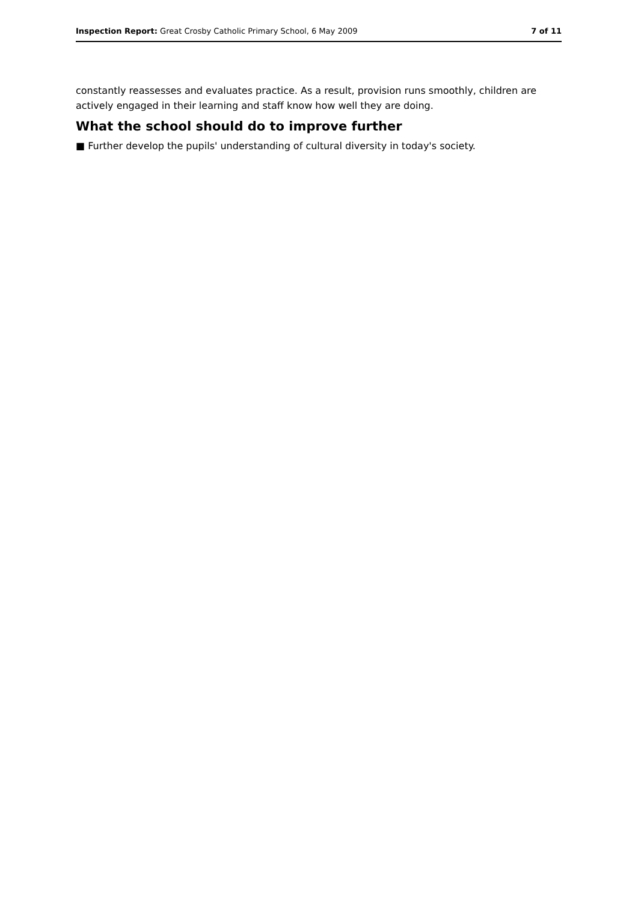Inspection Report: Great Crosby Catholic Primary School, 6 May 2009 7 of 11
constantly reassesses and evaluates practice. As a result, provision runs smoothly, children are actively engaged in their learning and staff know how well they are doing.
What the school should do to improve further
■ Further develop the pupils' understanding of cultural diversity in today's society.